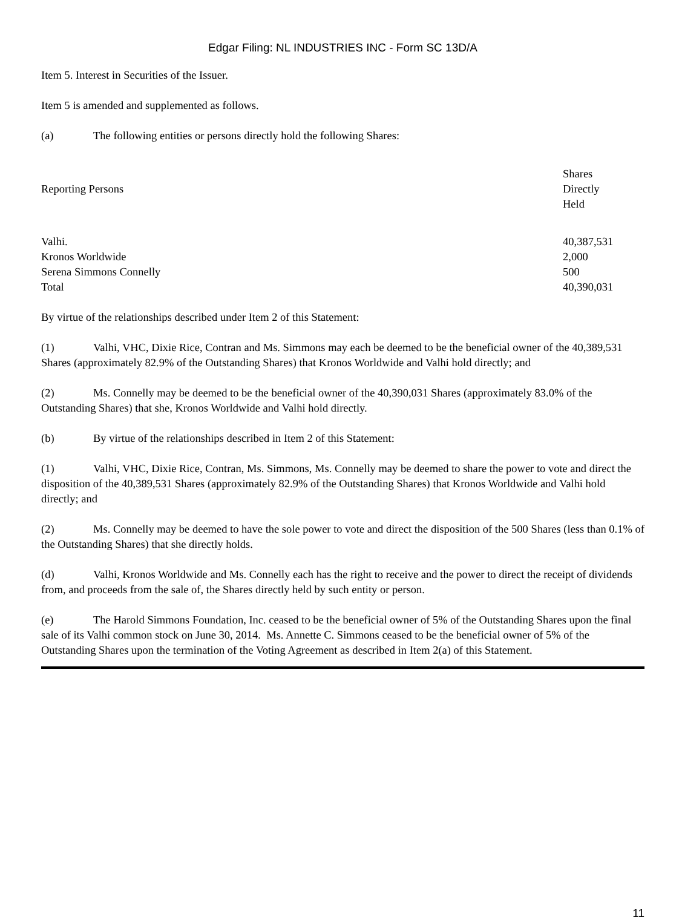Edgar Filing: NL INDUSTRIES INC - Form SC 13D/A
Item 5. Interest in Securities of the Issuer.
Item 5 is amended and supplemented as follows.
(a) The following entities or persons directly hold the following Shares:
| Reporting Persons | Shares Directly Held |
| --- | --- |
| Valhi. | 40,387,531 |
| Kronos Worldwide | 2,000 |
| Serena Simmons Connelly | 500 |
| Total | 40,390,031 |
By virtue of the relationships described under Item 2 of this Statement:
(1) Valhi, VHC, Dixie Rice, Contran and Ms. Simmons may each be deemed to be the beneficial owner of the 40,389,531 Shares (approximately 82.9% of the Outstanding Shares) that Kronos Worldwide and Valhi hold directly; and
(2) Ms. Connelly may be deemed to be the beneficial owner of the 40,390,031 Shares (approximately 83.0% of the Outstanding Shares) that she, Kronos Worldwide and Valhi hold directly.
(b) By virtue of the relationships described in Item 2 of this Statement:
(1) Valhi, VHC, Dixie Rice, Contran, Ms. Simmons, Ms. Connelly may be deemed to share the power to vote and direct the disposition of the 40,389,531 Shares (approximately 82.9% of the Outstanding Shares) that Kronos Worldwide and Valhi hold directly; and
(2) Ms. Connelly may be deemed to have the sole power to vote and direct the disposition of the 500 Shares (less than 0.1% of the Outstanding Shares) that she directly holds.
(d) Valhi, Kronos Worldwide and Ms. Connelly each has the right to receive and the power to direct the receipt of dividends from, and proceeds from the sale of, the Shares directly held by such entity or person.
(e) The Harold Simmons Foundation, Inc. ceased to be the beneficial owner of 5% of the Outstanding Shares upon the final sale of its Valhi common stock on June 30, 2014. Ms. Annette C. Simmons ceased to be the beneficial owner of 5% of the Outstanding Shares upon the termination of the Voting Agreement as described in Item 2(a) of this Statement.
11